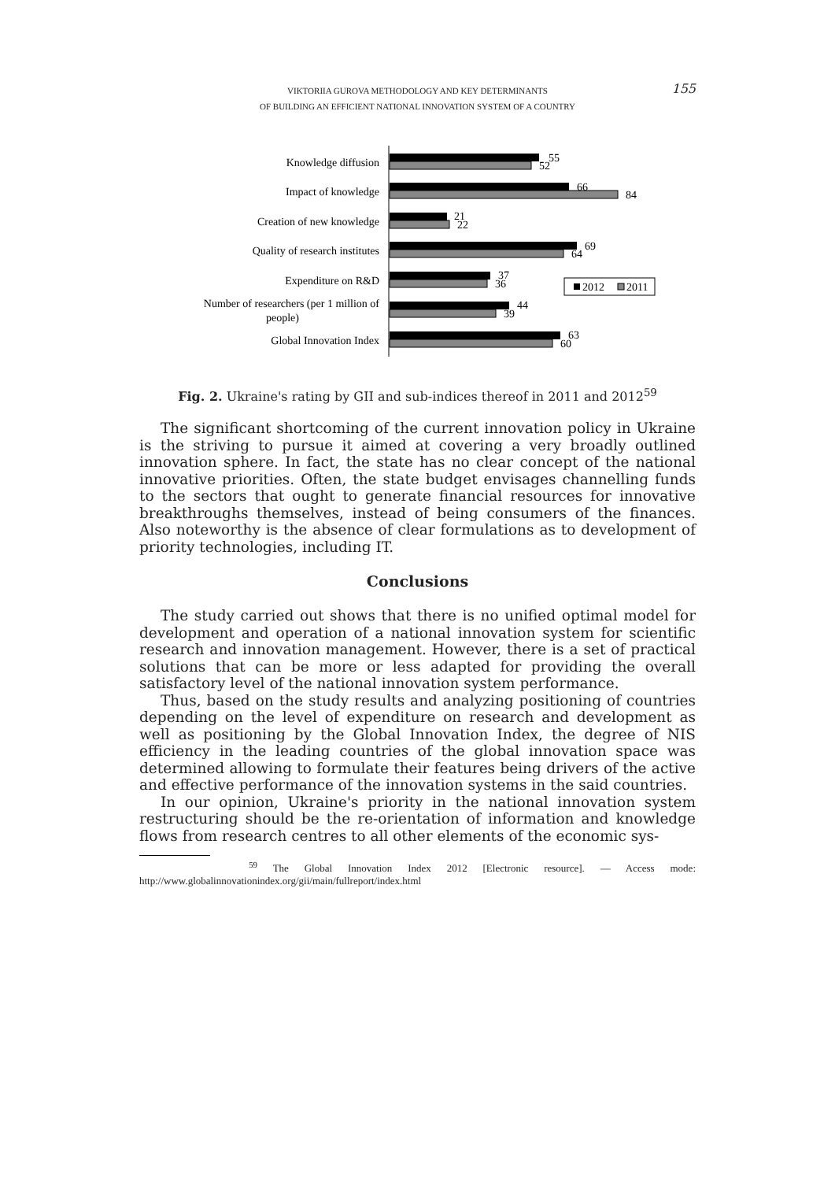VIKTORIIA GUROVA METHODOLOGY AND KEY DETERMINANTS
OF BUILDING AN EFFICIENT NATIONAL INNOVATION SYSTEM OF A COUNTRY
155
Knowledge diffusion
Impact of knowledge
Creation of new knowledge
Quality of research institutes
Expenditure on R&D
Number of researchers (per 1 million of
people)
Global Innovation Index
55
52
66
84
21
22
69
64
37
36
44
39
63
60
2012
2011
Fig. 2. Ukraine's rating by GII and sub-indices thereof in 2011 and 2012<sup>59</sup>
The significant shortcoming of the current innovation policy in Ukraine is the striving to pursue it aimed at covering a very broadly outlined innovation sphere. In fact, the state has no clear concept of the national innovative priorities. Often, the state budget envisages channelling funds to the sectors that ought to generate financial resources for innovative breakthroughs themselves, instead of being consumers of the finances. Also noteworthy is the absence of clear formulations as to development of priority technologies, including IT.
Conclusions
The study carried out shows that there is no unified optimal model for development and operation of a national innovation system for scientific research and innovation management. However, there is a set of practical solutions that can be more or less adapted for providing the overall satisfactory level of the national innovation system performance.
Thus, based on the study results and analyzing positioning of countries depending on the level of expenditure on research and development as well as positioning by the Global Innovation Index, the degree of NIS efficiency in the leading countries of the global innovation space was determined allowing to formulate their features being drivers of the active and effective performance of the innovation systems in the said countries.
In our opinion, Ukraine's priority in the national innovation system restructuring should be the re-orientation of information and knowledge flows from research centres to all other elements of the economic sys-
<sup>59</sup> The Global Innovation Index 2012 [Electronic resource]. — Access mode: http://www.globalinnovationindex.org/gii/main/fullreport/index.html